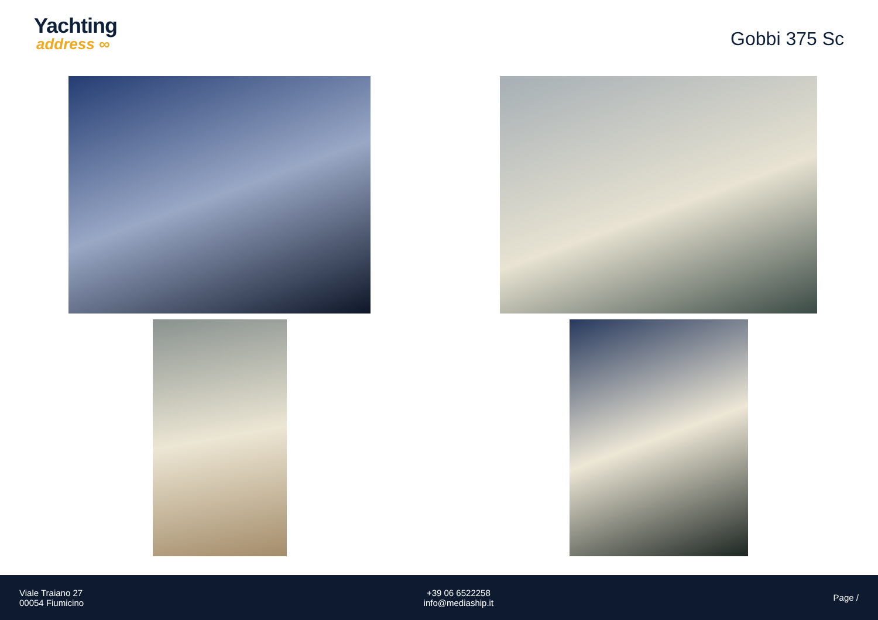Yachting
address ∞
Gobbi 375 Sc
Viale Traiano 27
00054 Fiumicino
+39 06 6522258
info@mediaship.it
Page /